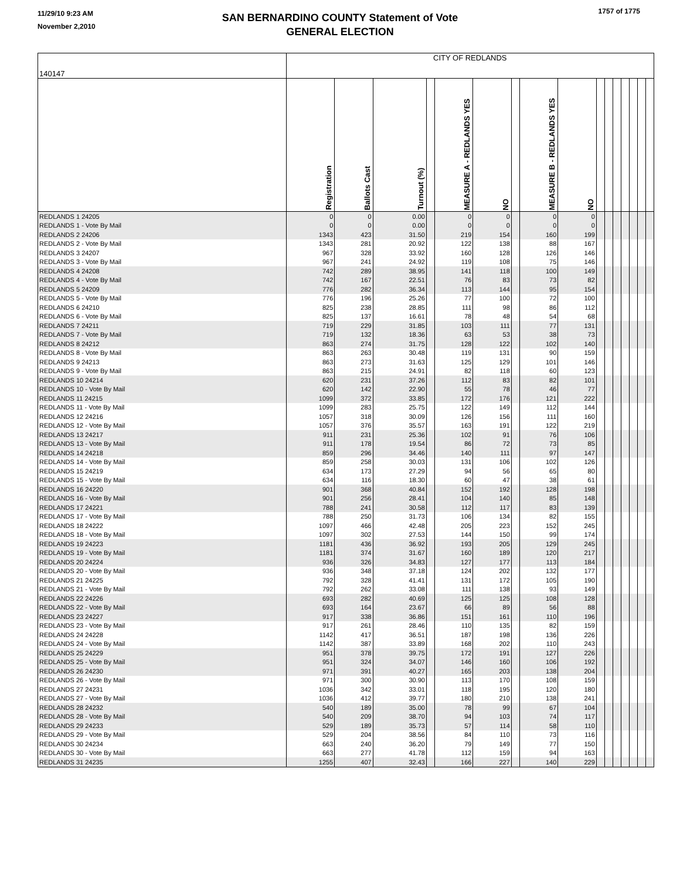11/29/10 9:23 AM
November 2,2010
SAN BERNARDINO COUNTY Statement of Vote
GENERAL ELECTION
1757 of 1775
| 140147 | CITY OF REDLANDS | | | | | | | | | | | | | | | |
| | Registration | Ballots Cast | Turnout (%) | | MEASURE A - REDLANDS YES | NO | | MEASURE B - REDLANDS YES | NO | | | | | | | |
| REDLANDS 1 24205 | 0 | 0 | 0.00 | | 0 | 0 | | 0 | 0 | | | | | | | |
| REDLANDS 1 - Vote By Mail | 0 | 0 | 0.00 | | 0 | 0 | | 0 | 0 | | | | | | | |
| REDLANDS 2 24206 | 1343 | 423 | 31.50 | | 219 | 154 | | 160 | 199 | | | | | | | |
| REDLANDS 2 - Vote By Mail | 1343 | 281 | 20.92 | | 122 | 138 | | 88 | 167 | | | | | | | |
| REDLANDS 3 24207 | 967 | 328 | 33.92 | | 160 | 128 | | 126 | 146 | | | | | | | |
| REDLANDS 3 - Vote By Mail | 967 | 241 | 24.92 | | 119 | 108 | | 75 | 146 | | | | | | | |
| REDLANDS 4 24208 | 742 | 289 | 38.95 | | 141 | 118 | | 100 | 149 | | | | | | | |
| REDLANDS 4 - Vote By Mail | 742 | 167 | 22.51 | | 76 | 83 | | 73 | 82 | | | | | | | |
| REDLANDS 5 24209 | 776 | 282 | 36.34 | | 113 | 144 | | 95 | 154 | | | | | | | |
| REDLANDS 5 - Vote By Mail | 776 | 196 | 25.26 | | 77 | 100 | | 72 | 100 | | | | | | | |
| REDLANDS 6 24210 | 825 | 238 | 28.85 | | 111 | 98 | | 86 | 112 | | | | | | | |
| REDLANDS 6 - Vote By Mail | 825 | 137 | 16.61 | | 78 | 48 | | 54 | 68 | | | | | | | |
| REDLANDS 7 24211 | 719 | 229 | 31.85 | | 103 | 111 | | 77 | 131 | | | | | | | |
| REDLANDS 7 - Vote By Mail | 719 | 132 | 18.36 | | 63 | 53 | | 38 | 73 | | | | | | | |
| REDLANDS 8 24212 | 863 | 274 | 31.75 | | 128 | 122 | | 102 | 140 | | | | | | | |
| REDLANDS 8 - Vote By Mail | 863 | 263 | 30.48 | | 119 | 131 | | 90 | 159 | | | | | | | |
| REDLANDS 9 24213 | 863 | 273 | 31.63 | | 125 | 129 | | 101 | 146 | | | | | | | |
| REDLANDS 9 - Vote By Mail | 863 | 215 | 24.91 | | 82 | 118 | | 60 | 123 | | | | | | | |
| REDLANDS 10 24214 | 620 | 231 | 37.26 | | 112 | 83 | | 82 | 101 | | | | | | | |
| REDLANDS 10 - Vote By Mail | 620 | 142 | 22.90 | | 55 | 78 | | 46 | 77 | | | | | | | |
| REDLANDS 11 24215 | 1099 | 372 | 33.85 | | 172 | 176 | | 121 | 222 | | | | | | | |
| REDLANDS 11 - Vote By Mail | 1099 | 283 | 25.75 | | 122 | 149 | | 112 | 144 | | | | | | | |
| REDLANDS 12 24216 | 1057 | 318 | 30.09 | | 126 | 156 | | 111 | 160 | | | | | | | |
| REDLANDS 12 - Vote By Mail | 1057 | 376 | 35.57 | | 163 | 191 | | 122 | 219 | | | | | | | |
| REDLANDS 13 24217 | 911 | 231 | 25.36 | | 102 | 91 | | 76 | 106 | | | | | | | |
| REDLANDS 13 - Vote By Mail | 911 | 178 | 19.54 | | 86 | 72 | | 73 | 85 | | | | | | | |
| REDLANDS 14 24218 | 859 | 296 | 34.46 | | 140 | 111 | | 97 | 147 | | | | | | | |
| REDLANDS 14 - Vote By Mail | 859 | 258 | 30.03 | | 131 | 106 | | 102 | 126 | | | | | | | |
| REDLANDS 15 24219 | 634 | 173 | 27.29 | | 94 | 56 | | 65 | 80 | | | | | | | |
| REDLANDS 15 - Vote By Mail | 634 | 116 | 18.30 | | 60 | 47 | | 38 | 61 | | | | | | | |
| REDLANDS 16 24220 | 901 | 368 | 40.84 | | 152 | 192 | | 128 | 198 | | | | | | | |
| REDLANDS 16 - Vote By Mail | 901 | 256 | 28.41 | | 104 | 140 | | 85 | 148 | | | | | | | |
| REDLANDS 17 24221 | 788 | 241 | 30.58 | | 112 | 117 | | 83 | 139 | | | | | | | |
| REDLANDS 17 - Vote By Mail | 788 | 250 | 31.73 | | 106 | 134 | | 82 | 155 | | | | | | | |
| REDLANDS 18 24222 | 1097 | 466 | 42.48 | | 205 | 223 | | 152 | 245 | | | | | | | |
| REDLANDS 18 - Vote By Mail | 1097 | 302 | 27.53 | | 144 | 150 | | 99 | 174 | | | | | | | |
| REDLANDS 19 24223 | 1181 | 436 | 36.92 | | 193 | 205 | | 129 | 245 | | | | | | | |
| REDLANDS 19 - Vote By Mail | 1181 | 374 | 31.67 | | 160 | 189 | | 120 | 217 | | | | | | | |
| REDLANDS 20 24224 | 936 | 326 | 34.83 | | 127 | 177 | | 113 | 184 | | | | | | | |
| REDLANDS 20 - Vote By Mail | 936 | 348 | 37.18 | | 124 | 202 | | 132 | 177 | | | | | | | |
| REDLANDS 21 24225 | 792 | 328 | 41.41 | | 131 | 172 | | 105 | 190 | | | | | | | |
| REDLANDS 21 - Vote By Mail | 792 | 262 | 33.08 | | 111 | 138 | | 93 | 149 | | | | | | | |
| REDLANDS 22 24226 | 693 | 282 | 40.69 | | 125 | 125 | | 108 | 128 | | | | | | | |
| REDLANDS 22 - Vote By Mail | 693 | 164 | 23.67 | | 66 | 89 | | 56 | 88 | | | | | | | |
| REDLANDS 23 24227 | 917 | 338 | 36.86 | | 151 | 161 | | 110 | 196 | | | | | | | |
| REDLANDS 23 - Vote By Mail | 917 | 261 | 28.46 | | 110 | 135 | | 82 | 159 | | | | | | | |
| REDLANDS 24 24228 | 1142 | 417 | 36.51 | | 187 | 198 | | 136 | 226 | | | | | | | |
| REDLANDS 24 - Vote By Mail | 1142 | 387 | 33.89 | | 168 | 202 | | 110 | 243 | | | | | | | |
| REDLANDS 25 24229 | 951 | 378 | 39.75 | | 172 | 191 | | 127 | 226 | | | | | | | |
| REDLANDS 25 - Vote By Mail | 951 | 324 | 34.07 | | 146 | 160 | | 106 | 192 | | | | | | | |
| REDLANDS 26 24230 | 971 | 391 | 40.27 | | 165 | 203 | | 138 | 204 | | | | | | | |
| REDLANDS 26 - Vote By Mail | 971 | 300 | 30.90 | | 113 | 170 | | 108 | 159 | | | | | | | |
| REDLANDS 27 24231 | 1036 | 342 | 33.01 | | 118 | 195 | | 120 | 180 | | | | | | | |
| REDLANDS 27 - Vote By Mail | 1036 | 412 | 39.77 | | 180 | 210 | | 138 | 241 | | | | | | | |
| REDLANDS 28 24232 | 540 | 189 | 35.00 | | 78 | 99 | | 67 | 104 | | | | | | | |
| REDLANDS 28 - Vote By Mail | 540 | 209 | 38.70 | | 94 | 103 | | 74 | 117 | | | | | | | |
| REDLANDS 29 24233 | 529 | 189 | 35.73 | | 57 | 114 | | 58 | 110 | | | | | | | |
| REDLANDS 29 - Vote By Mail | 529 | 204 | 38.56 | | 84 | 110 | | 73 | 116 | | | | | | | |
| REDLANDS 30 24234 | 663 | 240 | 36.20 | | 79 | 149 | | 77 | 150 | | | | | | | |
| REDLANDS 30 - Vote By Mail | 663 | 277 | 41.78 | | 112 | 159 | | 94 | 163 | | | | | | | |
| REDLANDS 31 24235 | 1255 | 407 | 32.43 | | 166 | 227 | | 140 | 229 | | | | | | | |